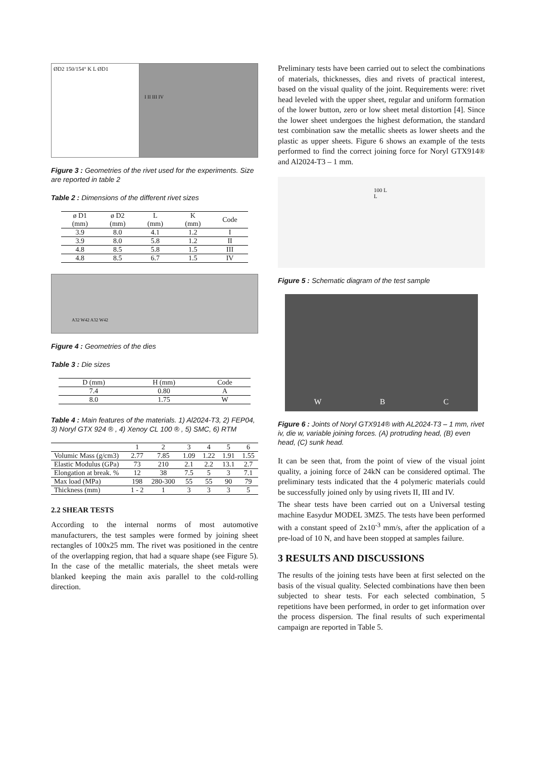ØD2 150/154° K L ØD1
I II III IV
Figure 3 : Geometries of the rivet used for the experiments. Size are reported in table 2
Table 2 : Dimensions of the different rivet sizes
| ø D1 (mm) | ø D2 (mm) | L (mm) | K (mm) | Code |
| --- | --- | --- | --- | --- |
| 3.9 | 8.0 | 4.1 | 1.2 | I |
| 3.9 | 8.0 | 5.8 | 1.2 | II |
| 4.8 | 8.5 | 5.8 | 1.5 | III |
| 4.8 | 8.5 | 6.7 | 1.5 | IV |
A32 W42 A32 W42
Figure 4 : Geometries of the dies
Table 3 : Die sizes
| D (mm) | H (mm) | Code |
| --- | --- | --- |
| 7.4 | 0.80 | A |
| 8.0 | 1.75 | W |
Table 4 : Main features of the materials. 1) Al2024-T3, 2) FEP04, 3) Noryl GTX 924 ® , 4) Xenoy CL 100 ® , 5) SMC, 6) RTM
| | 1 | 2 | 3 | 4 | 5 | 6 |
| --- | --- | --- | --- | --- | --- | --- |
| Volumic Mass (g/cm3) | 2.77 | 7.85 | 1.09 | 1.22 | 1.91 | 1.55 |
| Elastic Modulus (GPa) | 73 | 210 | 2.1 | 2.2 | 13.1 | 2.7 |
| Elongation at break. % | 12 | 38 | 7.5 | 5 | 3 | 7.1 |
| Max load (MPa) | 198 | 280-300 | 55 | 55 | 90 | 79 |
| Thickness (mm) | 1 - 2 | 1 | 3 | 3 | 3 | 5 |
2.2 SHEAR TESTS
According to the internal norms of most automotive manufacturers, the test samples were formed by joining sheet rectangles of 100x25 mm. The rivet was positioned in the centre of the overlapping region, that had a square shape (see Figure 5). In the case of the metallic materials, the sheet metals were blanked keeping the main axis parallel to the cold-rolling direction.
Preliminary tests have been carried out to select the combinations of materials, thicknesses, dies and rivets of practical interest, based on the visual quality of the joint. Requirements were: rivet head leveled with the upper sheet, regular and uniform formation of the lower button, zero or low sheet metal distortion [4]. Since the lower sheet undergoes the highest deformation, the standard test combination saw the metallic sheets as lower sheets and the plastic as upper sheets. Figure 6 shows an example of the tests performed to find the correct joining force for Noryl GTX914® and Al2024-T3 – 1 mm.
100 L L
Figure 5 : Schematic diagram of the test sample
W B C
Figure 6 : Joints of Noryl GTX914® with AL2024-T3 – 1 mm, rivet iv, die w, variable joining forces. (A) protruding head, (B) even head, (C) sunk head.
It can be seen that, from the point of view of the visual joint quality, a joining force of 24kN can be considered optimal. The preliminary tests indicated that the 4 polymeric materials could be successfully joined only by using rivets II, III and IV.
The shear tests have been carried out on a Universal testing machine Easydur MODEL 3MZ5. The tests have been performed with a constant speed of 2x10<sup>-3</sup> mm/s, after the application of a pre-load of 10 N, and have been stopped at samples failure.
3 RESULTS AND DISCUSSIONS
The results of the joining tests have been at first selected on the basis of the visual quality. Selected combinations have then been subjected to shear tests. For each selected combination, 5 repetitions have been performed, in order to get information over the process dispersion. The final results of such experimental campaign are reported in Table 5.